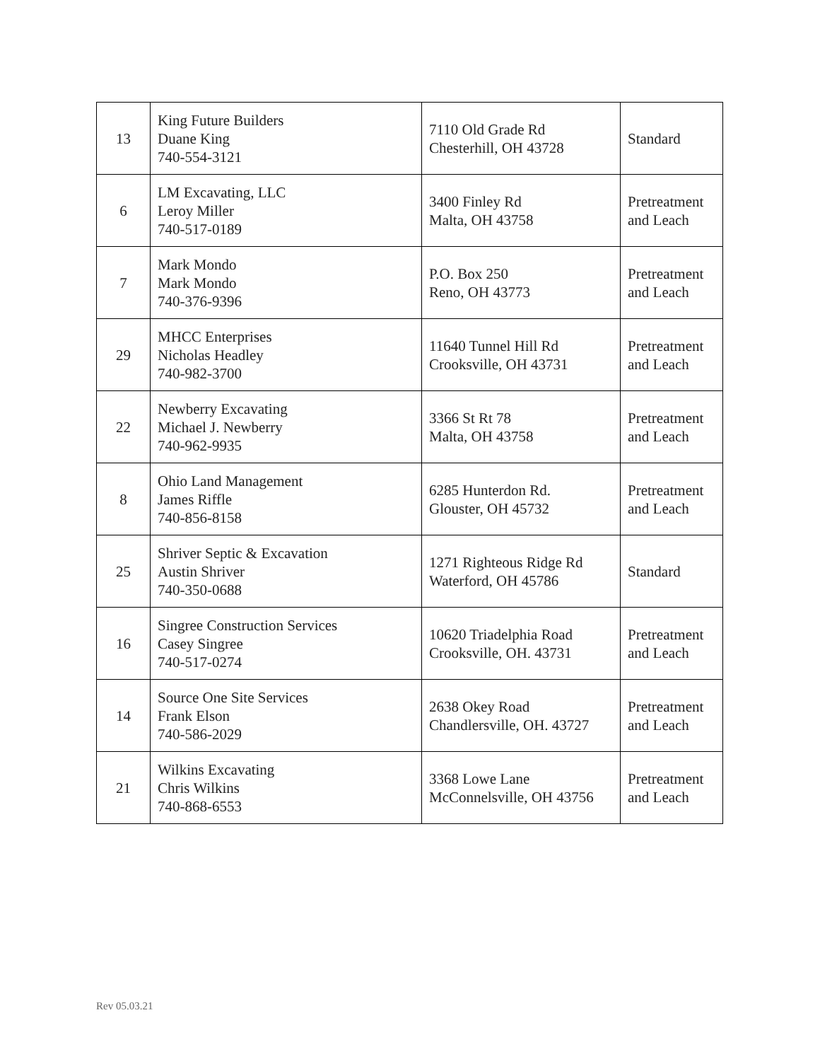| 13 | King Future Builders Duane King 740-554-3121 | 7110 Old Grade Rd Chesterhill, OH 43728 | Standard |
| 6 | LM Excavating, LLC Leroy Miller 740-517-0189 | 3400 Finley Rd Malta, OH 43758 | Pretreatment and Leach |
| 7 | Mark Mondo Mark Mondo 740-376-9396 | P.O. Box 250 Reno, OH 43773 | Pretreatment and Leach |
| 29 | MHCC Enterprises Nicholas Headley 740-982-3700 | 11640 Tunnel Hill Rd Crooksville, OH 43731 | Pretreatment and Leach |
| 22 | Newberry Excavating Michael J. Newberry 740-962-9935 | 3366 St Rt 78 Malta, OH 43758 | Pretreatment and Leach |
| 8 | Ohio Land Management James Riffle 740-856-8158 | 6285 Hunterdon Rd. Glouster, OH 45732 | Pretreatment and Leach |
| 25 | Shriver Septic & Excavation Austin Shriver 740-350-0688 | 1271 Righteous Ridge Rd Waterford, OH 45786 | Standard |
| 16 | Singree Construction Services Casey Singree 740-517-0274 | 10620 Triadelphia Road Crooksville, OH. 43731 | Pretreatment and Leach |
| 14 | Source One Site Services Frank Elson 740-586-2029 | 2638 Okey Road Chandlersville, OH. 43727 | Pretreatment and Leach |
| 21 | Wilkins Excavating Chris Wilkins 740-868-6553 | 3368 Lowe Lane McConnelsville, OH 43756 | Pretreatment and Leach |
Rev 05.03.21